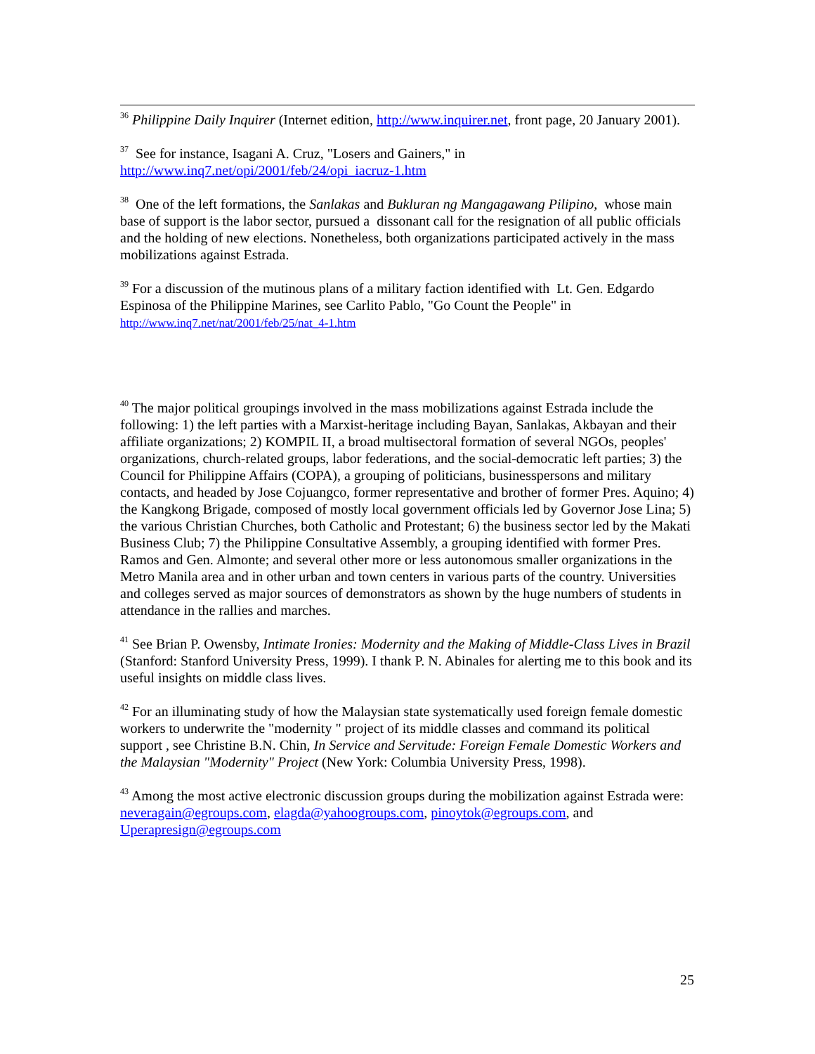<sup>36</sup> Philippine Daily Inquirer (Internet edition, http://www.inquirer.net, front page, 20 January 2001).
<sup>37</sup> See for instance, Isagani A. Cruz, "Losers and Gainers," in
http://www.inq7.net/opi/2001/feb/24/opi_iacruz-1.htm
<sup>38</sup> One of the left formations, the Sanlakas and Bukluran ng Mangagawang Pilipino, whose main base of support is the labor sector, pursued a dissonant call for the resignation of all public officials and the holding of new elections. Nonetheless, both organizations participated actively in the mass mobilizations against Estrada.
<sup>39</sup> For a discussion of the mutinous plans of a military faction identified with Lt. Gen. Edgardo Espinosa of the Philippine Marines, see Carlito Pablo, "Go Count the People" in
http://www.inq7.net/nat/2001/feb/25/nat_4-1.htm
<sup>40</sup> The major political groupings involved in the mass mobilizations against Estrada include the following: 1) the left parties with a Marxist-heritage including Bayan, Sanlakas, Akbayan and their affiliate organizations; 2) KOMPIL II, a broad multisectoral formation of several NGOs, peoples' organizations, church-related groups, labor federations, and the social-democratic left parties; 3) the Council for Philippine Affairs (COPA), a grouping of politicians, businesspersons and military contacts, and headed by Jose Cojuangco, former representative and brother of former Pres. Aquino; 4) the Kangkong Brigade, composed of mostly local government officials led by Governor Jose Lina; 5) the various Christian Churches, both Catholic and Protestant; 6) the business sector led by the Makati Business Club; 7) the Philippine Consultative Assembly, a grouping identified with former Pres. Ramos and Gen. Almonte; and several other more or less autonomous smaller organizations in the Metro Manila area and in other urban and town centers in various parts of the country. Universities and colleges served as major sources of demonstrators as shown by the huge numbers of students in attendance in the rallies and marches.
<sup>41</sup> See Brian P. Owensby, Intimate Ironies: Modernity and the Making of Middle-Class Lives in Brazil (Stanford: Stanford University Press, 1999). I thank P. N. Abinales for alerting me to this book and its useful insights on middle class lives.
<sup>42</sup> For an illuminating study of how the Malaysian state systematically used foreign female domestic workers to underwrite the "modernity " project of its middle classes and command its political support , see Christine B.N. Chin, In Service and Servitude: Foreign Female Domestic Workers and the Malaysian "Modernity" Project (New York: Columbia University Press, 1998).
<sup>43</sup> Among the most active electronic discussion groups during the mobilization against Estrada were: neveragain@egroups.com, elagda@yahoogroups.com, pinoytok@egroups.com, and Uperapresign@egroups.com
25